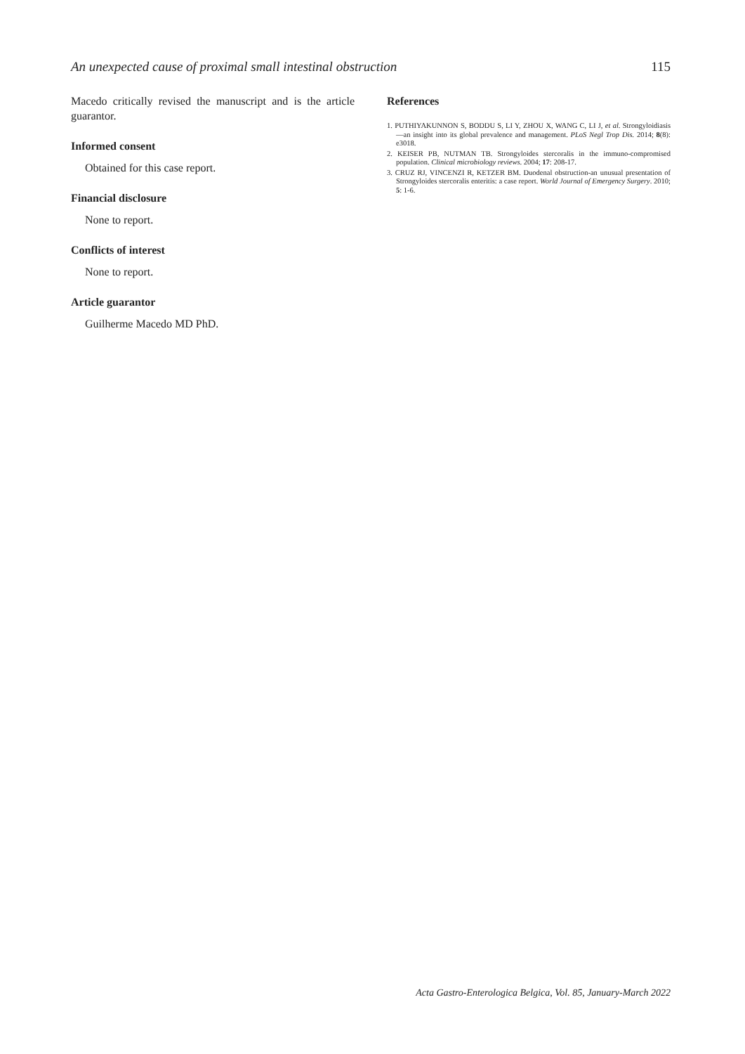An unexpected cause of proximal small intestinal obstruction 115
Macedo critically revised the manuscript and is the article guarantor.
Informed consent
Obtained for this case report.
Financial disclosure
None to report.
Conflicts of interest
None to report.
Article guarantor
Guilherme Macedo MD PhD.
References
1. PUTHIYAKUNNON S, BODDU S, LI Y, ZHOU X, WANG C, LI J, et al. Strongyloidiasis—an insight into its global prevalence and management. PLoS Negl Trop Dis. 2014; 8(8): e3018.
2. KEISER PB, NUTMAN TB. Strongyloides stercoralis in the immuno-compromised population. Clinical microbiology reviews. 2004; 17: 208-17.
3. CRUZ RJ, VINCENZI R, KETZER BM. Duodenal obstruction-an unusual presentation of Strongyloides stercoralis enteritis: a case report. World Journal of Emergency Surgery. 2010; 5: 1-6.
Acta Gastro-Enterologica Belgica, Vol. 85, January-March 2022